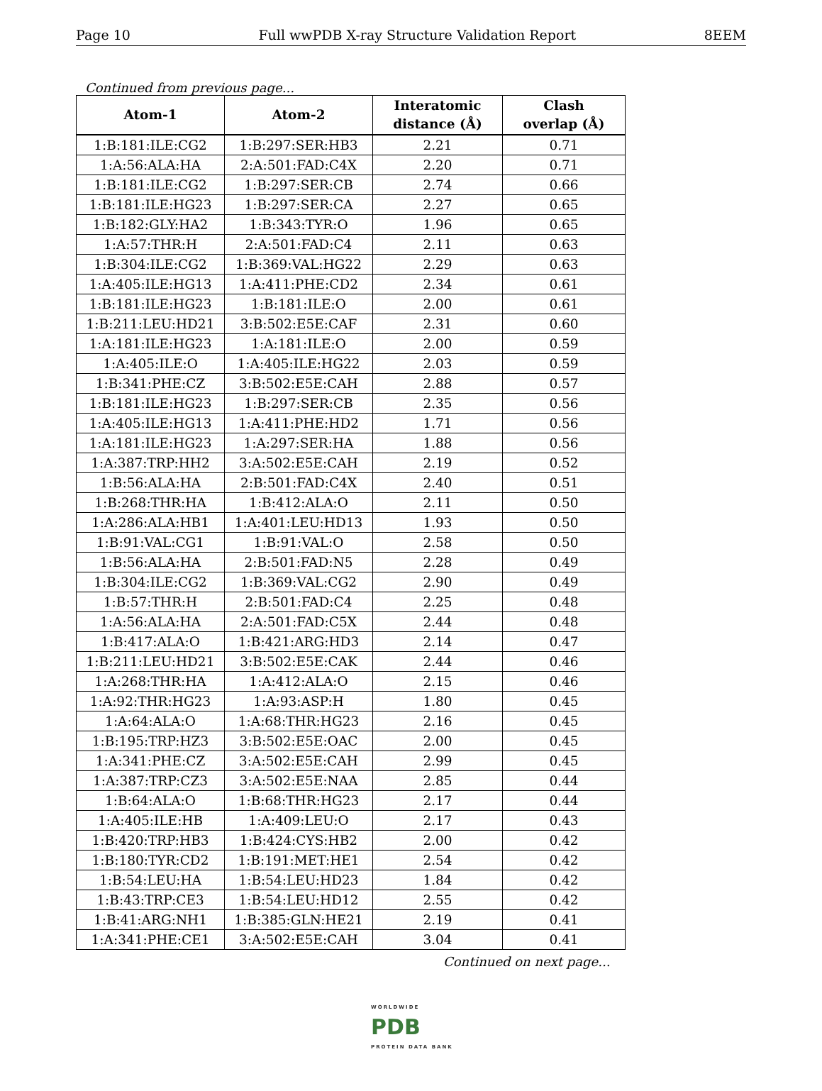Page 10 Full wwPDB X-ray Structure Validation Report 8EEM
Continued from previous page...
| Atom-1 | Atom-2 | Interatomic distance (Å) | Clash overlap (Å) |
| --- | --- | --- | --- |
| 1:B:181:ILE:CG2 | 1:B:297:SER:HB3 | 2.21 | 0.71 |
| 1:A:56:ALA:HA | 2:A:501:FAD:C4X | 2.20 | 0.71 |
| 1:B:181:ILE:CG2 | 1:B:297:SER:CB | 2.74 | 0.66 |
| 1:B:181:ILE:HG23 | 1:B:297:SER:CA | 2.27 | 0.65 |
| 1:B:182:GLY:HA2 | 1:B:343:TYR:O | 1.96 | 0.65 |
| 1:A:57:THR:H | 2:A:501:FAD:C4 | 2.11 | 0.63 |
| 1:B:304:ILE:CG2 | 1:B:369:VAL:HG22 | 2.29 | 0.63 |
| 1:A:405:ILE:HG13 | 1:A:411:PHE:CD2 | 2.34 | 0.61 |
| 1:B:181:ILE:HG23 | 1:B:181:ILE:O | 2.00 | 0.61 |
| 1:B:211:LEU:HD21 | 3:B:502:E5E:CAF | 2.31 | 0.60 |
| 1:A:181:ILE:HG23 | 1:A:181:ILE:O | 2.00 | 0.59 |
| 1:A:405:ILE:O | 1:A:405:ILE:HG22 | 2.03 | 0.59 |
| 1:B:341:PHE:CZ | 3:B:502:E5E:CAH | 2.88 | 0.57 |
| 1:B:181:ILE:HG23 | 1:B:297:SER:CB | 2.35 | 0.56 |
| 1:A:405:ILE:HG13 | 1:A:411:PHE:HD2 | 1.71 | 0.56 |
| 1:A:181:ILE:HG23 | 1:A:297:SER:HA | 1.88 | 0.56 |
| 1:A:387:TRP:HH2 | 3:A:502:E5E:CAH | 2.19 | 0.52 |
| 1:B:56:ALA:HA | 2:B:501:FAD:C4X | 2.40 | 0.51 |
| 1:B:268:THR:HA | 1:B:412:ALA:O | 2.11 | 0.50 |
| 1:A:286:ALA:HB1 | 1:A:401:LEU:HD13 | 1.93 | 0.50 |
| 1:B:91:VAL:CG1 | 1:B:91:VAL:O | 2.58 | 0.50 |
| 1:B:56:ALA:HA | 2:B:501:FAD:N5 | 2.28 | 0.49 |
| 1:B:304:ILE:CG2 | 1:B:369:VAL:CG2 | 2.90 | 0.49 |
| 1:B:57:THR:H | 2:B:501:FAD:C4 | 2.25 | 0.48 |
| 1:A:56:ALA:HA | 2:A:501:FAD:C5X | 2.44 | 0.48 |
| 1:B:417:ALA:O | 1:B:421:ARG:HD3 | 2.14 | 0.47 |
| 1:B:211:LEU:HD21 | 3:B:502:E5E:CAK | 2.44 | 0.46 |
| 1:A:268:THR:HA | 1:A:412:ALA:O | 2.15 | 0.46 |
| 1:A:92:THR:HG23 | 1:A:93:ASP:H | 1.80 | 0.45 |
| 1:A:64:ALA:O | 1:A:68:THR:HG23 | 2.16 | 0.45 |
| 1:B:195:TRP:HZ3 | 3:B:502:E5E:OAC | 2.00 | 0.45 |
| 1:A:341:PHE:CZ | 3:A:502:E5E:CAH | 2.99 | 0.45 |
| 1:A:387:TRP:CZ3 | 3:A:502:E5E:NAA | 2.85 | 0.44 |
| 1:B:64:ALA:O | 1:B:68:THR:HG23 | 2.17 | 0.44 |
| 1:A:405:ILE:HB | 1:A:409:LEU:O | 2.17 | 0.43 |
| 1:B:420:TRP:HB3 | 1:B:424:CYS:HB2 | 2.00 | 0.42 |
| 1:B:180:TYR:CD2 | 1:B:191:MET:HE1 | 2.54 | 0.42 |
| 1:B:54:LEU:HA | 1:B:54:LEU:HD23 | 1.84 | 0.42 |
| 1:B:43:TRP:CE3 | 1:B:54:LEU:HD12 | 2.55 | 0.42 |
| 1:B:41:ARG:NH1 | 1:B:385:GLN:HE21 | 2.19 | 0.41 |
| 1:A:341:PHE:CE1 | 3:A:502:E5E:CAH | 3.04 | 0.41 |
Continued on next page...
WORLDWIDE
PDB
PROTEIN DATA BANK